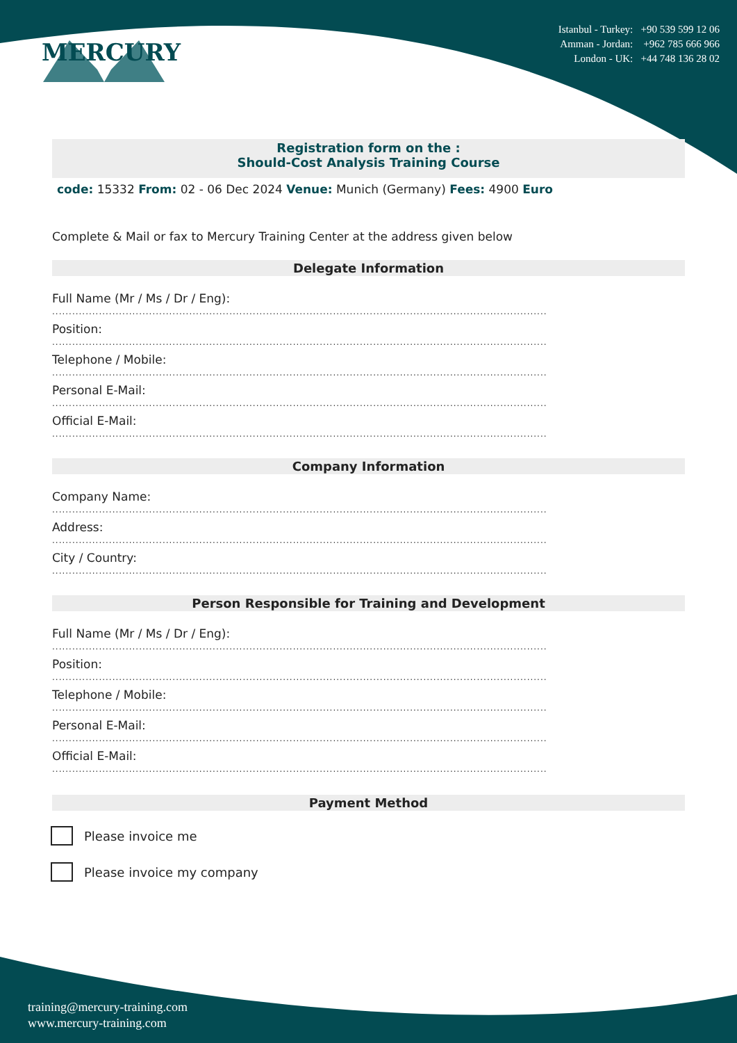MERCURY
Istanbul - Turkey: +90 539 599 12 06
Amman - Jordan: +962 785 666 966
London - UK: +44 748 136 28 02
Registration form on the :
Should-Cost Analysis Training Course
code: 15332 From: 02 - 06 Dec 2024 Venue: Munich (Germany) Fees: 4900 Euro
Complete & Mail or fax to Mercury Training Center at the address given below
Delegate Information
Full Name (Mr / Ms / Dr / Eng):
....................................................................................................................................................
Position:
....................................................................................................................................................
Telephone / Mobile:
....................................................................................................................................................
Personal E-Mail:
....................................................................................................................................................
Official E-Mail:
....................................................................................................................................................
Company Information
Company Name:
....................................................................................................................................................
Address:
....................................................................................................................................................
City / Country:
....................................................................................................................................................
Person Responsible for Training and Development
Full Name (Mr / Ms / Dr / Eng):
....................................................................................................................................................
Position:
....................................................................................................................................................
Telephone / Mobile:
....................................................................................................................................................
Personal E-Mail:
....................................................................................................................................................
Official E-Mail:
....................................................................................................................................................
Payment Method
Please invoice me
Please invoice my company
training@mercury-training.com
www.mercury-training.com